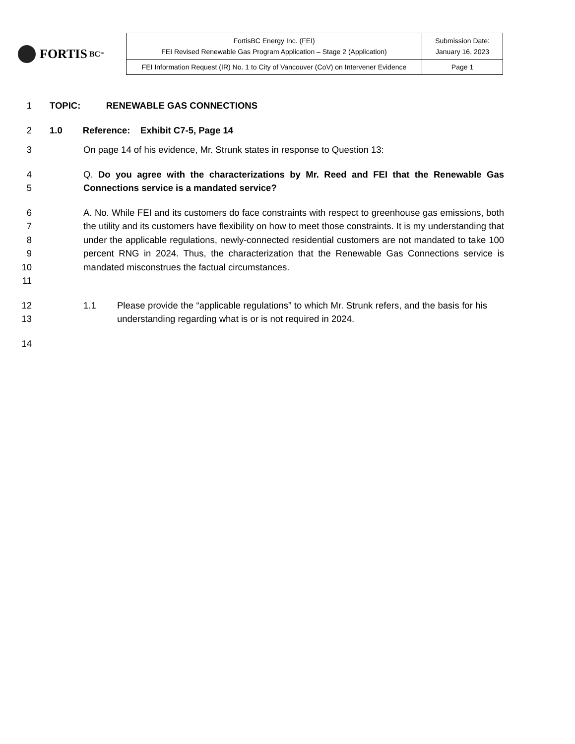FORTIS BC<sup>™</sup>
| FortisBC Energy Inc. (FEI) FEI Revised Renewable Gas Program Application – Stage 2 (Application) | Submission Date: January 16, 2023 |
| FEI Information Request (IR) No. 1 to City of Vancouver (CoV) on Intervener Evidence | Page 1 |
1 TOPIC: RENEWABLE GAS CONNECTIONS
2 1.0 Reference: Exhibit C7-5, Page 14
3 On page 14 of his evidence, Mr. Strunk states in response to Question 13:
4
5 Q. Do you agree with the characterizations by Mr. Reed and FEI that the Renewable Gas Connections service is a mandated service?
6
7
8
9
10
11 A. No. While FEI and its customers do face constraints with respect to greenhouse gas emissions, both the utility and its customers have flexibility on how to meet those constraints. It is my understanding that under the applicable regulations, newly-connected residential customers are not mandated to take 100 percent RNG in 2024. Thus, the characterization that the Renewable Gas Connections service is mandated misconstrues the factual circumstances.
12
13 1.1 Please provide the “applicable regulations” to which Mr. Strunk refers, and the basis for his understanding regarding what is or is not required in 2024.
14